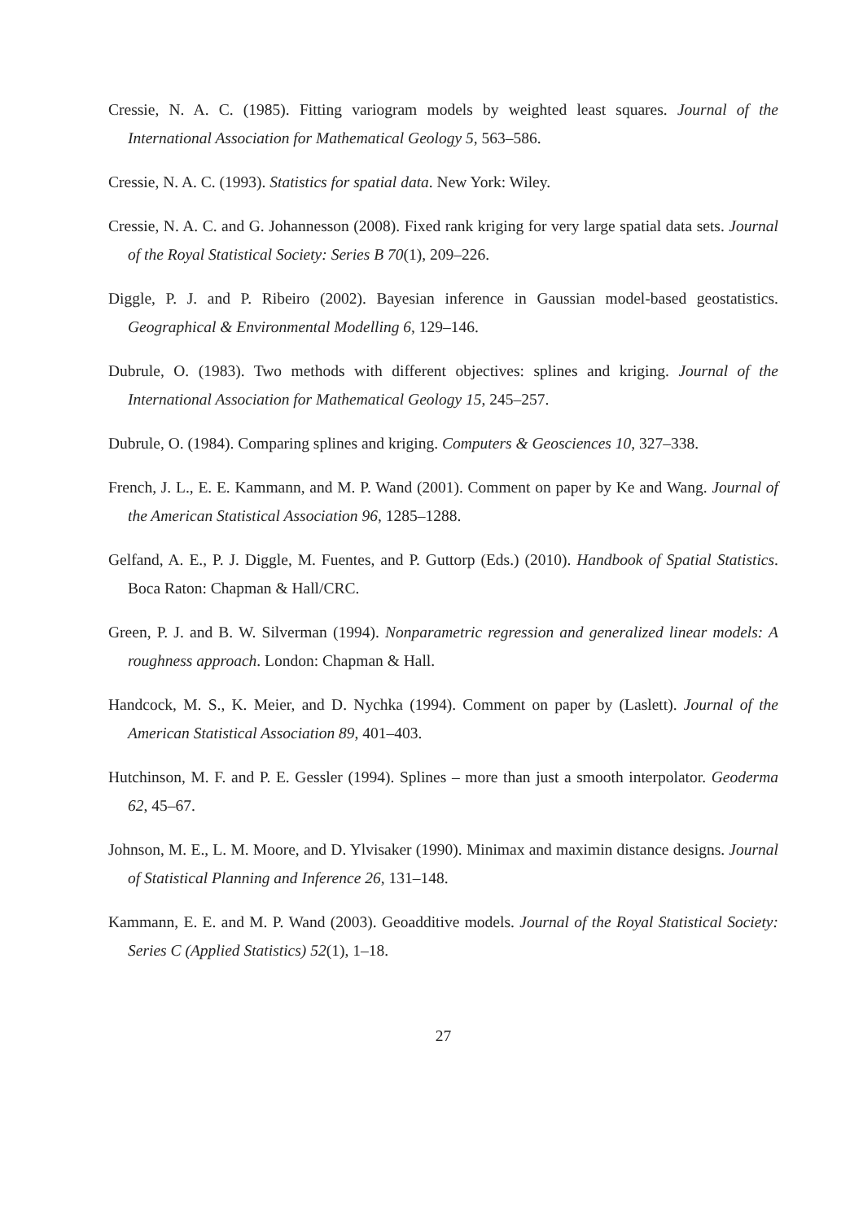Cressie, N. A. C. (1985). Fitting variogram models by weighted least squares. Journal of the International Association for Mathematical Geology 5, 563–586.
Cressie, N. A. C. (1993). Statistics for spatial data. New York: Wiley.
Cressie, N. A. C. and G. Johannesson (2008). Fixed rank kriging for very large spatial data sets. Journal of the Royal Statistical Society: Series B 70(1), 209–226.
Diggle, P. J. and P. Ribeiro (2002). Bayesian inference in Gaussian model-based geostatistics. Geographical & Environmental Modelling 6, 129–146.
Dubrule, O. (1983). Two methods with different objectives: splines and kriging. Journal of the International Association for Mathematical Geology 15, 245–257.
Dubrule, O. (1984). Comparing splines and kriging. Computers & Geosciences 10, 327–338.
French, J. L., E. E. Kammann, and M. P. Wand (2001). Comment on paper by Ke and Wang. Journal of the American Statistical Association 96, 1285–1288.
Gelfand, A. E., P. J. Diggle, M. Fuentes, and P. Guttorp (Eds.) (2010). Handbook of Spatial Statistics. Boca Raton: Chapman & Hall/CRC.
Green, P. J. and B. W. Silverman (1994). Nonparametric regression and generalized linear models: A roughness approach. London: Chapman & Hall.
Handcock, M. S., K. Meier, and D. Nychka (1994). Comment on paper by (Laslett). Journal of the American Statistical Association 89, 401–403.
Hutchinson, M. F. and P. E. Gessler (1994). Splines – more than just a smooth interpolator. Geoderma 62, 45–67.
Johnson, M. E., L. M. Moore, and D. Ylvisaker (1990). Minimax and maximin distance designs. Journal of Statistical Planning and Inference 26, 131–148.
Kammann, E. E. and M. P. Wand (2003). Geoadditive models. Journal of the Royal Statistical Society: Series C (Applied Statistics) 52(1), 1–18.
27